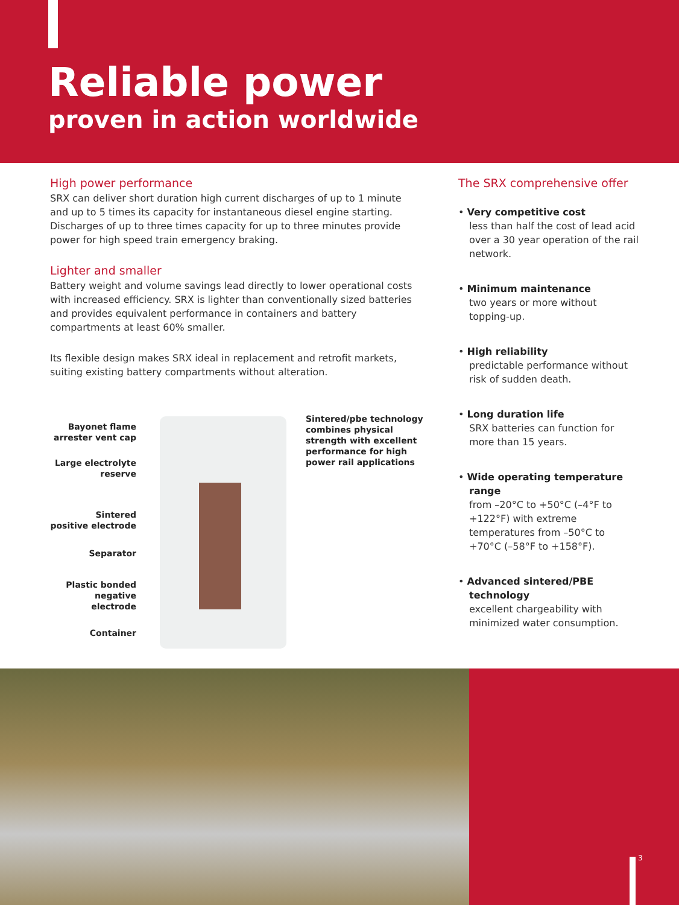Reliable power
proven in action worldwide
High power performance
SRX can deliver short duration high current discharges of up to 1 minute and up to 5 times its capacity for instantaneous diesel engine starting. Discharges of up to three times capacity for up to three minutes provide power for high speed train emergency braking.
Lighter and smaller
Battery weight and volume savings lead directly to lower operational costs with increased efficiency. SRX is lighter than conventionally sized batteries and provides equivalent performance in containers and battery compartments at least 60% smaller.
Its flexible design makes SRX ideal in replacement and retrofit markets, suiting existing battery compartments without alteration.
The SRX comprehensive offer
• Very competitive cost
less than half the cost of lead acid over a 30 year operation of the rail network.
• Minimum maintenance
two years or more without topping-up.
• High reliability
predictable performance without risk of sudden death.
• Long duration life
SRX batteries can function for more than 15 years.
• Wide operating temperature range
from –20°C to +50°C (–4°F to +122°F) with extreme temperatures from –50°C to +70°C (–58°F to +158°F).
• Advanced sintered/PBE technology
excellent chargeability with minimized water consumption.
Bayonet flame
arrester vent cap
Large electrolyte
reserve
Sintered
positive electrode
Separator
Plastic bonded
negative electrode
Container
Sintered/pbe technology combines physical strength with excellent performance for high power rail applications
3